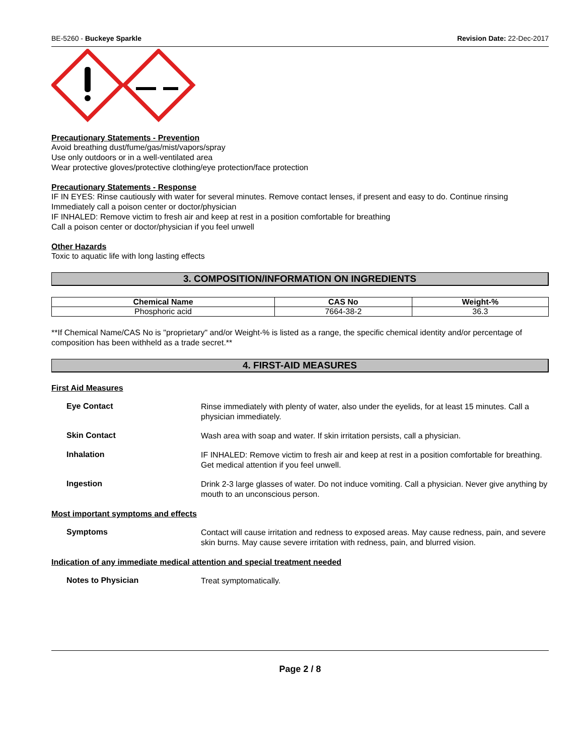BE-5260 - Buckeye Sparkle Revision Date: 22-Dec-2017
Precautionary Statements - Prevention
Avoid breathing dust/fume/gas/mist/vapors/spray
Use only outdoors or in a well-ventilated area
Wear protective gloves/protective clothing/eye protection/face protection
Precautionary Statements - Response
IF IN EYES: Rinse cautiously with water for several minutes. Remove contact lenses, if present and easy to do. Continue rinsing
Immediately call a poison center or doctor/physician
IF INHALED: Remove victim to fresh air and keep at rest in a position comfortable for breathing
Call a poison center or doctor/physician if you feel unwell
Other Hazards
Toxic to aquatic life with long lasting effects
3. COMPOSITION/INFORMATION ON INGREDIENTS
| Chemical Name | CAS No | Weight-% |
| --- | --- | --- |
| Phosphoric acid | 7664-38-2 | 36.3 |
**If Chemical Name/CAS No is "proprietary" and/or Weight-% is listed as a range, the specific chemical identity and/or percentage of composition has been withheld as a trade secret.**
4. FIRST-AID MEASURES
First Aid Measures
Eye Contact
Rinse immediately with plenty of water, also under the eyelids, for at least 15 minutes. Call a physician immediately.
Skin Contact
Wash area with soap and water. If skin irritation persists, call a physician.
Inhalation
IF INHALED: Remove victim to fresh air and keep at rest in a position comfortable for breathing. Get medical attention if you feel unwell.
Ingestion
Drink 2-3 large glasses of water. Do not induce vomiting. Call a physician. Never give anything by mouth to an unconscious person.
Most important symptoms and effects
Symptoms
Contact will cause irritation and redness to exposed areas. May cause redness, pain, and severe skin burns. May cause severe irritation with redness, pain, and blurred vision.
Indication of any immediate medical attention and special treatment needed
Notes to Physician
Treat symptomatically.
Page 2 / 8